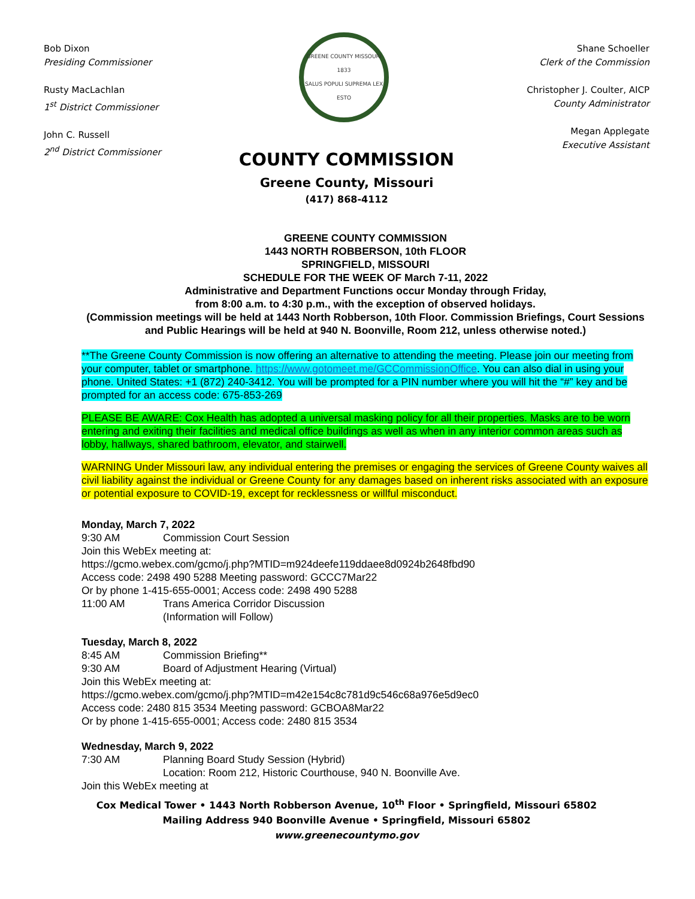Bob Dixon
Presiding Commissioner
Rusty MacLachlan
1<sup>st</sup> District Commissioner
John C. Russell
2<sup>nd</sup> District Commissioner
GREENE COUNTY MISSOURI
1833
SALUS POPULI SUPREMA LEX ESTO
Shane Schoeller
Clerk of the Commission
Christopher J. Coulter, AICP
County Administrator
Megan Applegate
Executive Assistant
COUNTY COMMISSION
Greene County, Missouri
(417) 868-4112
GREENE COUNTY COMMISSION
1443 NORTH ROBBERSON, 10th FLOOR
SPRINGFIELD, MISSOURI
SCHEDULE FOR THE WEEK OF March 7-11, 2022
Administrative and Department Functions occur Monday through Friday,
from 8:00 a.m. to 4:30 p.m., with the exception of observed holidays.
(Commission meetings will be held at 1443 North Robberson, 10th Floor. Commission Briefings, Court Sessions and Public Hearings will be held at 940 N. Boonville, Room 212, unless otherwise noted.)
**The Greene County Commission is now offering an alternative to attending the meeting. Please join our meeting from your computer, tablet or smartphone. https://www.gotomeet.me/GCCommissionOffice. You can also dial in using your phone. United States: +1 (872) 240-3412. You will be prompted for a PIN number where you will hit the “#” key and be prompted for an access code: 675-853-269
PLEASE BE AWARE: Cox Health has adopted a universal masking policy for all their properties. Masks are to be worn entering and exiting their facilities and medical office buildings as well as when in any interior common areas such as lobby, hallways, shared bathroom, elevator, and stairwell.
WARNING Under Missouri law, any individual entering the premises or engaging the services of Greene County waives all civil liability against the individual or Greene County for any damages based on inherent risks associated with an exposure or potential exposure to COVID-19, except for recklessness or willful misconduct.
Monday, March 7, 2022
9:30 AM Commission Court Session
Join this WebEx meeting at:
https://gcmo.webex.com/gcmo/j.php?MTID=m924deefe119ddaee8d0924b2648fbd90
Access code: 2498 490 5288 Meeting password: GCCC7Mar22
Or by phone 1-415-655-0001; Access code: 2498 490 5288
11:00 AM Trans America Corridor Discussion
(Information will Follow)
Tuesday, March 8, 2022
8:45 AM Commission Briefing**
9:30 AM Board of Adjustment Hearing (Virtual)
Join this WebEx meeting at:
https://gcmo.webex.com/gcmo/j.php?MTID=m42e154c8c781d9c546c68a976e5d9ec0
Access code: 2480 815 3534 Meeting password: GCBOA8Mar22
Or by phone 1-415-655-0001; Access code: 2480 815 3534
Wednesday, March 9, 2022
7:30 AM Planning Board Study Session (Hybrid)
Location: Room 212, Historic Courthouse, 940 N. Boonville Ave.
Join this WebEx meeting at
Cox Medical Tower • 1443 North Robberson Avenue, 10<sup>th</sup> Floor • Springfield, Missouri 65802
Mailing Address 940 Boonville Avenue • Springfield, Missouri 65802
www.greenecountymo.gov